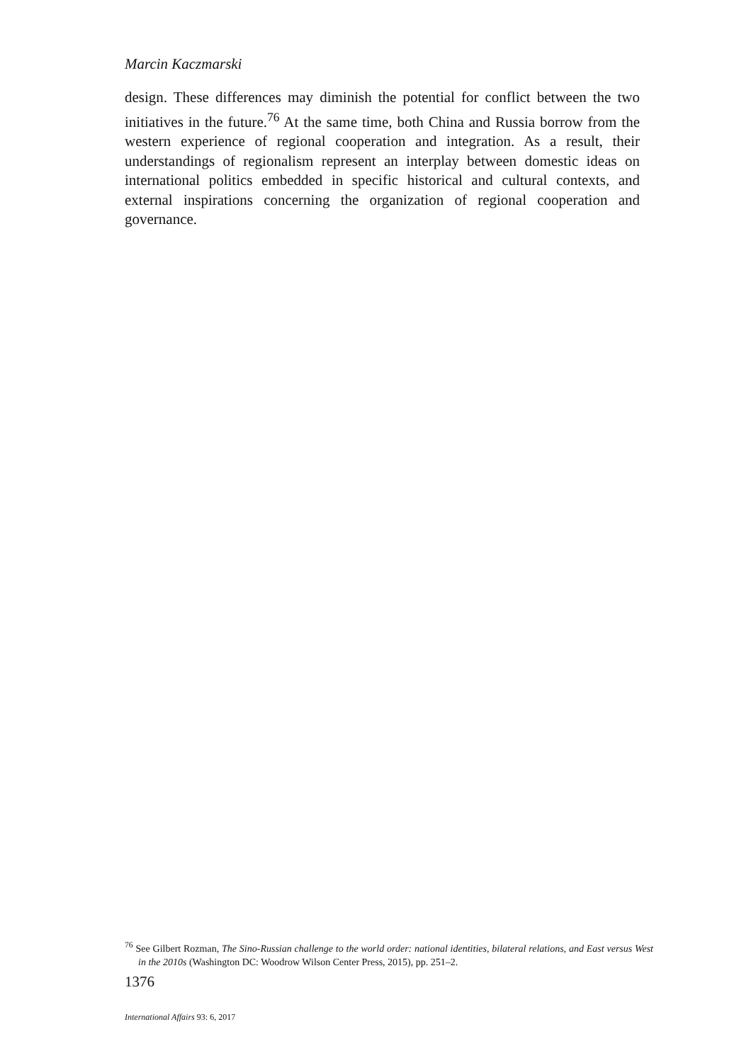Marcin Kaczmarski
design. These differences may diminish the potential for conflict between the two initiatives in the future.<sup>76</sup> At the same time, both China and Russia borrow from the western experience of regional cooperation and integration. As a result, their understandings of regionalism represent an interplay between domestic ideas on international politics embedded in specific historical and cultural contexts, and external inspirations concerning the organization of regional cooperation and governance.
<sup>76</sup> See Gilbert Rozman, The Sino-Russian challenge to the world order: national identities, bilateral relations, and East versus West in the 2010s (Washington DC: Woodrow Wilson Center Press, 2015), pp. 251–2.
1376
International Affairs 93: 6, 2017